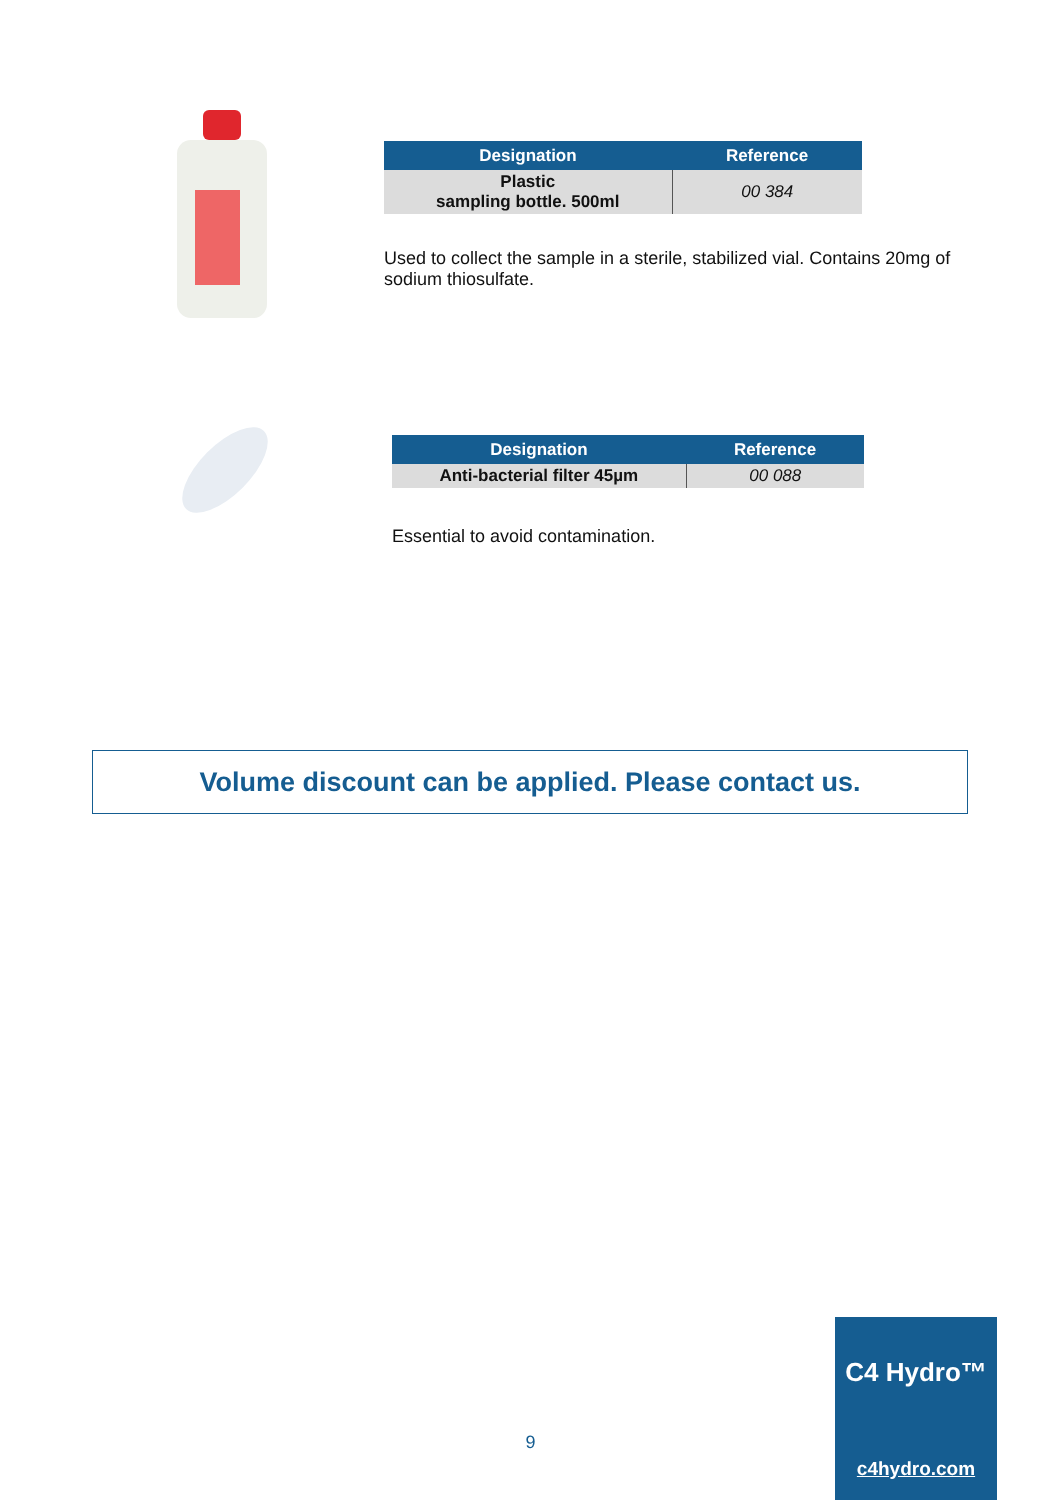| Designation | Reference |
| --- | --- |
| Plastic sampling bottle. 500ml | 00 384 |
Used to collect the sample in a sterile, stabilized vial. Contains 20mg of sodium thiosulfate.
| Designation | Reference |
| --- | --- |
| Anti-bacterial filter 45µm | 00 088 |
Essential to avoid contamination.
Volume discount can be applied. Please contact us.
9
C4 Hydro™
c4hydro.com